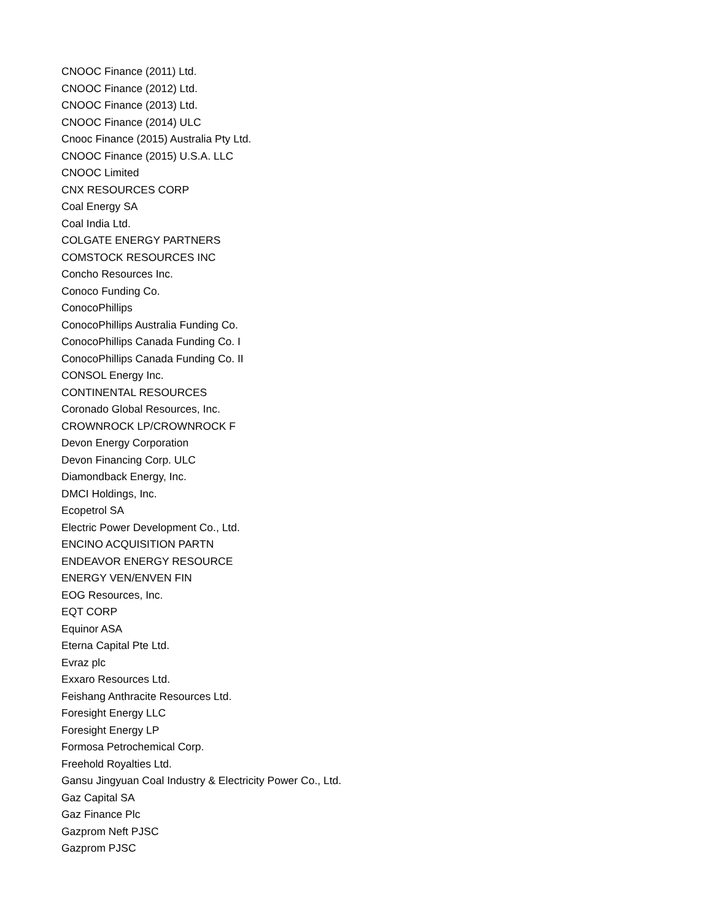CNOOC Finance (2011) Ltd.
CNOOC Finance (2012) Ltd.
CNOOC Finance (2013) Ltd.
CNOOC Finance (2014) ULC
Cnooc Finance (2015) Australia Pty Ltd.
CNOOC Finance (2015) U.S.A. LLC
CNOOC Limited
CNX RESOURCES CORP
Coal Energy SA
Coal India Ltd.
COLGATE ENERGY PARTNERS
COMSTOCK RESOURCES INC
Concho Resources Inc.
Conoco Funding Co.
ConocoPhillips
ConocoPhillips Australia Funding Co.
ConocoPhillips Canada Funding Co. I
ConocoPhillips Canada Funding Co. II
CONSOL Energy Inc.
CONTINENTAL RESOURCES
Coronado Global Resources, Inc.
CROWNROCK LP/CROWNROCK F
Devon Energy Corporation
Devon Financing Corp. ULC
Diamondback Energy, Inc.
DMCI Holdings, Inc.
Ecopetrol SA
Electric Power Development Co., Ltd.
ENCINO ACQUISITION PARTN
ENDEAVOR ENERGY RESOURCE
ENERGY VEN/ENVEN FIN
EOG Resources, Inc.
EQT CORP
Equinor ASA
Eterna Capital Pte Ltd.
Evraz plc
Exxaro Resources Ltd.
Feishang Anthracite Resources Ltd.
Foresight Energy LLC
Foresight Energy LP
Formosa Petrochemical Corp.
Freehold Royalties Ltd.
Gansu Jingyuan Coal Industry & Electricity Power Co., Ltd.
Gaz Capital SA
Gaz Finance Plc
Gazprom Neft PJSC
Gazprom PJSC